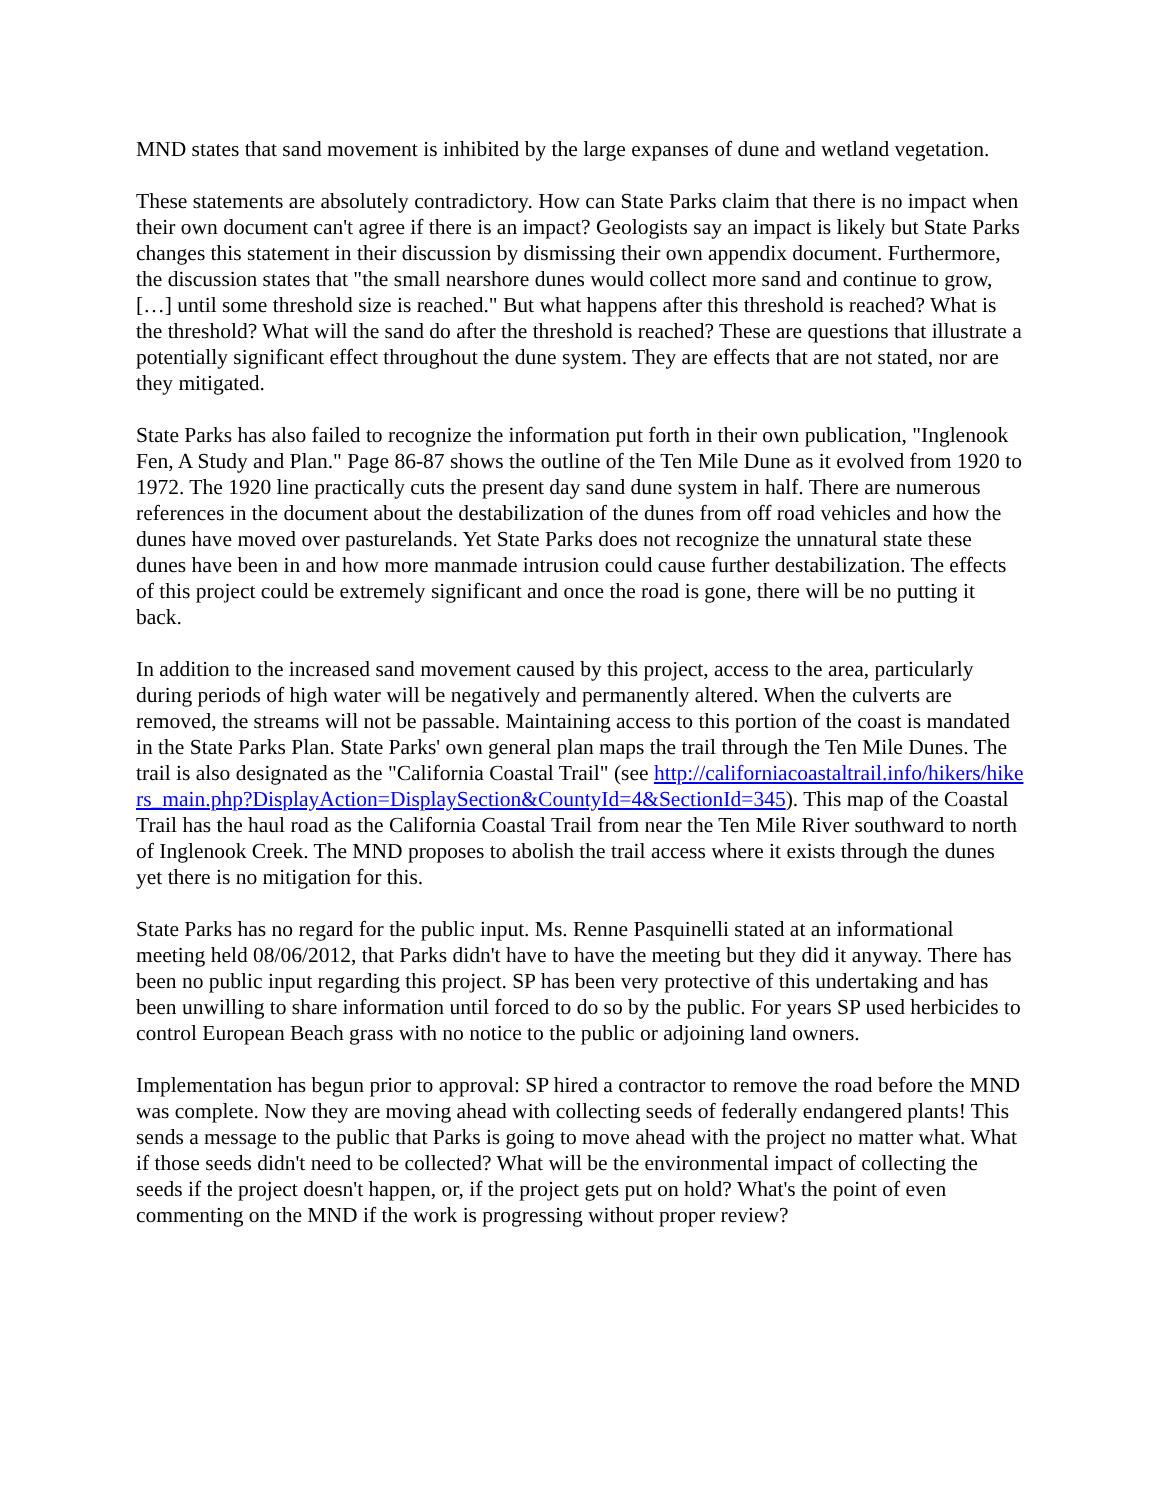MND states that sand movement is inhibited by the large expanses of dune and wetland vegetation.
These statements are absolutely contradictory. How can State Parks claim that there is no impact when their own document can't agree if there is an impact? Geologists say an impact is likely but State Parks changes this statement in their discussion by dismissing their own appendix document. Furthermore, the discussion states that "the small nearshore dunes would collect more sand and continue to grow, […] until some threshold size is reached." But what happens after this threshold is reached? What is the threshold? What will the sand do after the threshold is reached? These are questions that illustrate a potentially significant effect throughout the dune system. They are effects that are not stated, nor are they mitigated.
State Parks has also failed to recognize the information put forth in their own publication, "Inglenook Fen, A Study and Plan." Page 86-87 shows the outline of the Ten Mile Dune as it evolved from 1920 to 1972. The 1920 line practically cuts the present day sand dune system in half. There are numerous references in the document about the destabilization of the dunes from off road vehicles and how the dunes have moved over pasturelands. Yet State Parks does not recognize the unnatural state these dunes have been in and how more manmade intrusion could cause further destabilization. The effects of this project could be extremely significant and once the road is gone, there will be no putting it back.
In addition to the increased sand movement caused by this project, access to the area, particularly during periods of high water will be negatively and permanently altered. When the culverts are removed, the streams will not be passable. Maintaining access to this portion of the coast is mandated in the State Parks Plan. State Parks' own general plan maps the trail through the Ten Mile Dunes. The trail is also designated as the "California Coastal Trail" (see http://californiacoastaltrail.info/hikers/hikers_main.php?DisplayAction=DisplaySection&CountyId=4&SectionId=345). This map of the Coastal Trail has the haul road as the California Coastal Trail from near the Ten Mile River southward to north of Inglenook Creek. The MND proposes to abolish the trail access where it exists through the dunes yet there is no mitigation for this.
State Parks has no regard for the public input. Ms. Renne Pasquinelli stated at an informational meeting held 08/06/2012, that Parks didn't have to have the meeting but they did it anyway. There has been no public input regarding this project. SP has been very protective of this undertaking and has been unwilling to share information until forced to do so by the public. For years SP used herbicides to control European Beach grass with no notice to the public or adjoining land owners.
Implementation has begun prior to approval: SP hired a contractor to remove the road before the MND was complete. Now they are moving ahead with collecting seeds of federally endangered plants! This sends a message to the public that Parks is going to move ahead with the project no matter what. What if those seeds didn't need to be collected? What will be the environmental impact of collecting the seeds if the project doesn't happen, or, if the project gets put on hold? What's the point of even commenting on the MND if the work is progressing without proper review?